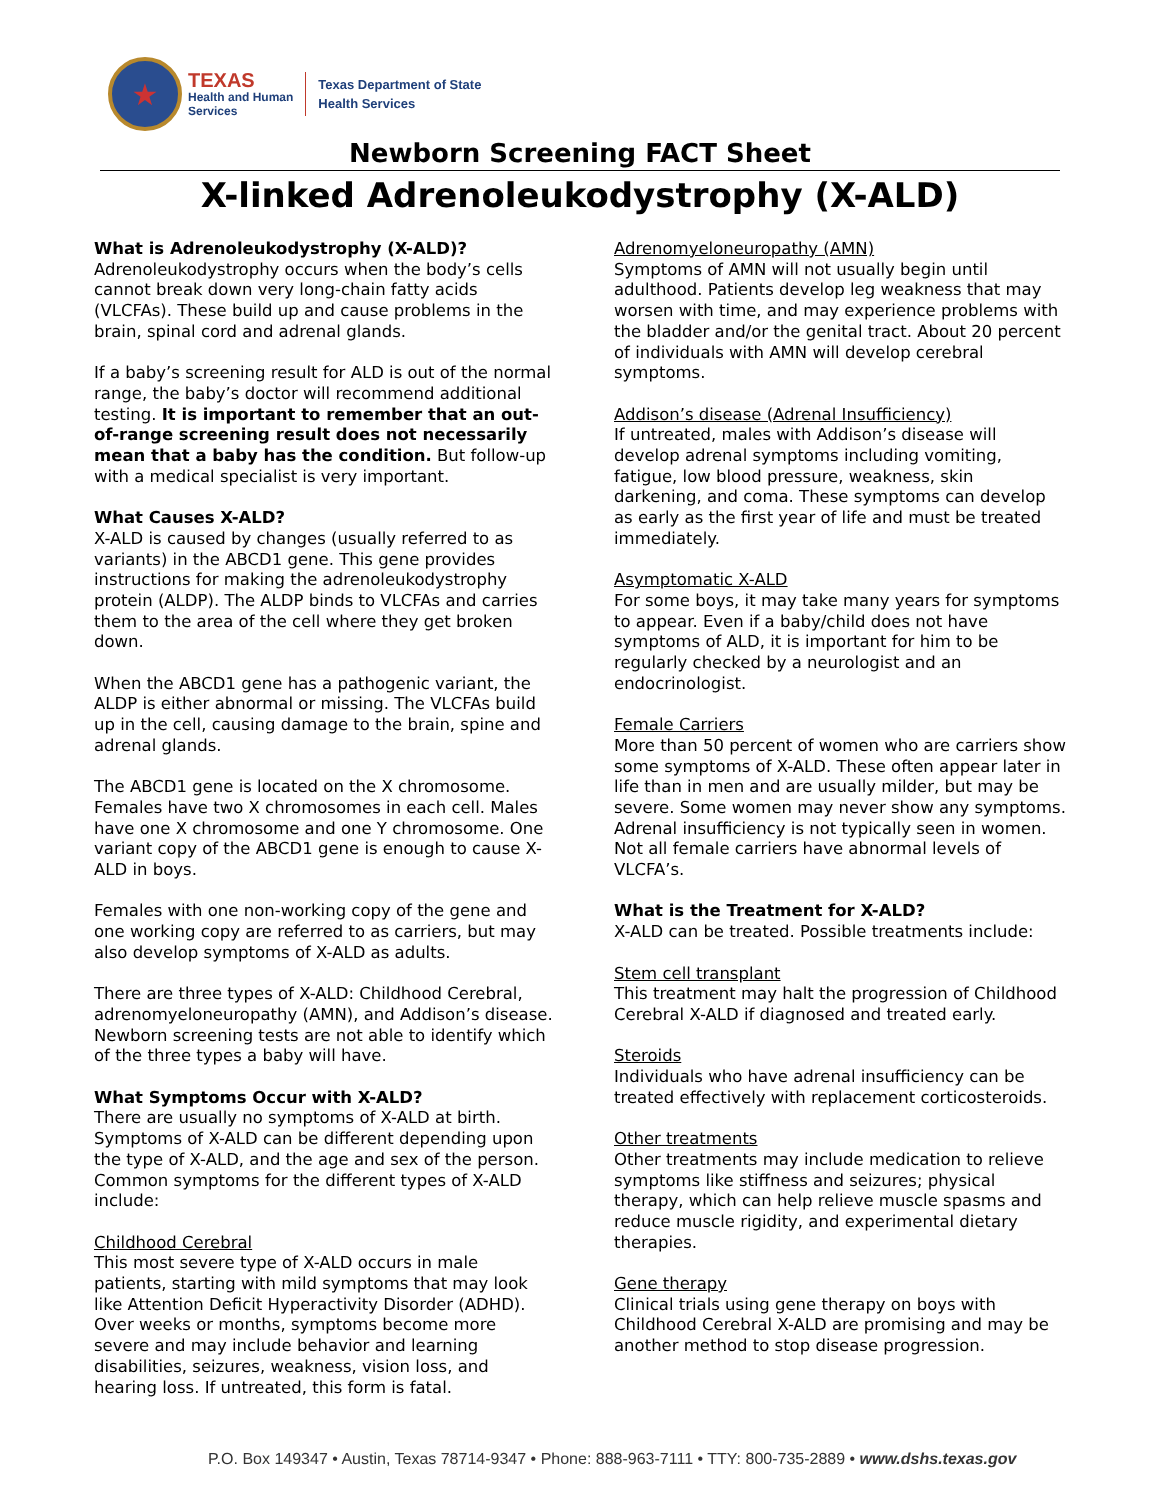★
TEXAS
Health and Human
Services
Texas Department of State
Health Services
Newborn Screening FACT Sheet
X-linked Adrenoleukodystrophy (X-ALD)
What is Adrenoleukodystrophy (X-ALD)?
Adrenoleukodystrophy occurs when the body’s cells cannot break down very long-chain fatty acids (VLCFAs). These build up and cause problems in the brain, spinal cord and adrenal glands.
If a baby’s screening result for ALD is out of the normal range, the baby’s doctor will recommend additional testing. It is important to remember that an out-of-range screening result does not necessarily mean that a baby has the condition. But follow-up with a medical specialist is very important.
What Causes X-ALD?
X-ALD is caused by changes (usually referred to as variants) in the ABCD1 gene. This gene provides instructions for making the adrenoleukodystrophy protein (ALDP). The ALDP binds to VLCFAs and carries them to the area of the cell where they get broken down.
When the ABCD1 gene has a pathogenic variant, the ALDP is either abnormal or missing. The VLCFAs build up in the cell, causing damage to the brain, spine and adrenal glands.
The ABCD1 gene is located on the X chromosome. Females have two X chromosomes in each cell. Males have one X chromosome and one Y chromosome. One variant copy of the ABCD1 gene is enough to cause X-ALD in boys.
Females with one non-working copy of the gene and one working copy are referred to as carriers, but may also develop symptoms of X-ALD as adults.
There are three types of X-ALD: Childhood Cerebral, adrenomyeloneuropathy (AMN), and Addison’s disease. Newborn screening tests are not able to identify which of the three types a baby will have.
What Symptoms Occur with X-ALD?
There are usually no symptoms of X-ALD at birth. Symptoms of X-ALD can be different depending upon the type of X-ALD, and the age and sex of the person. Common symptoms for the different types of X-ALD include:
Childhood Cerebral
This most severe type of X-ALD occurs in male patients, starting with mild symptoms that may look like Attention Deficit Hyperactivity Disorder (ADHD). Over weeks or months, symptoms become more severe and may include behavior and learning disabilities, seizures, weakness, vision loss, and hearing loss. If untreated, this form is fatal.
Adrenomyeloneuropathy (AMN)
Symptoms of AMN will not usually begin until adulthood. Patients develop leg weakness that may worsen with time, and may experience problems with the bladder and/or the genital tract. About 20 percent of individuals with AMN will develop cerebral symptoms.
Addison’s disease (Adrenal Insufficiency)
If untreated, males with Addison’s disease will develop adrenal symptoms including vomiting, fatigue, low blood pressure, weakness, skin darkening, and coma. These symptoms can develop as early as the first year of life and must be treated immediately.
Asymptomatic X-ALD
For some boys, it may take many years for symptoms to appear. Even if a baby/child does not have symptoms of ALD, it is important for him to be regularly checked by a neurologist and an endocrinologist.
Female Carriers
More than 50 percent of women who are carriers show some symptoms of X-ALD. These often appear later in life than in men and are usually milder, but may be severe. Some women may never show any symptoms. Adrenal insufficiency is not typically seen in women. Not all female carriers have abnormal levels of VLCFA’s.
What is the Treatment for X-ALD?
X-ALD can be treated. Possible treatments include:
Stem cell transplant
This treatment may halt the progression of Childhood Cerebral X-ALD if diagnosed and treated early.
Steroids
Individuals who have adrenal insufficiency can be treated effectively with replacement corticosteroids.
Other treatments
Other treatments may include medication to relieve symptoms like stiffness and seizures; physical therapy, which can help relieve muscle spasms and reduce muscle rigidity, and experimental dietary therapies.
Gene therapy
Clinical trials using gene therapy on boys with Childhood Cerebral X-ALD are promising and may be another method to stop disease progression.
P.O. Box 149347 • Austin, Texas 78714-9347 • Phone: 888-963-7111 • TTY: 800-735-2889 • www.dshs.texas.gov